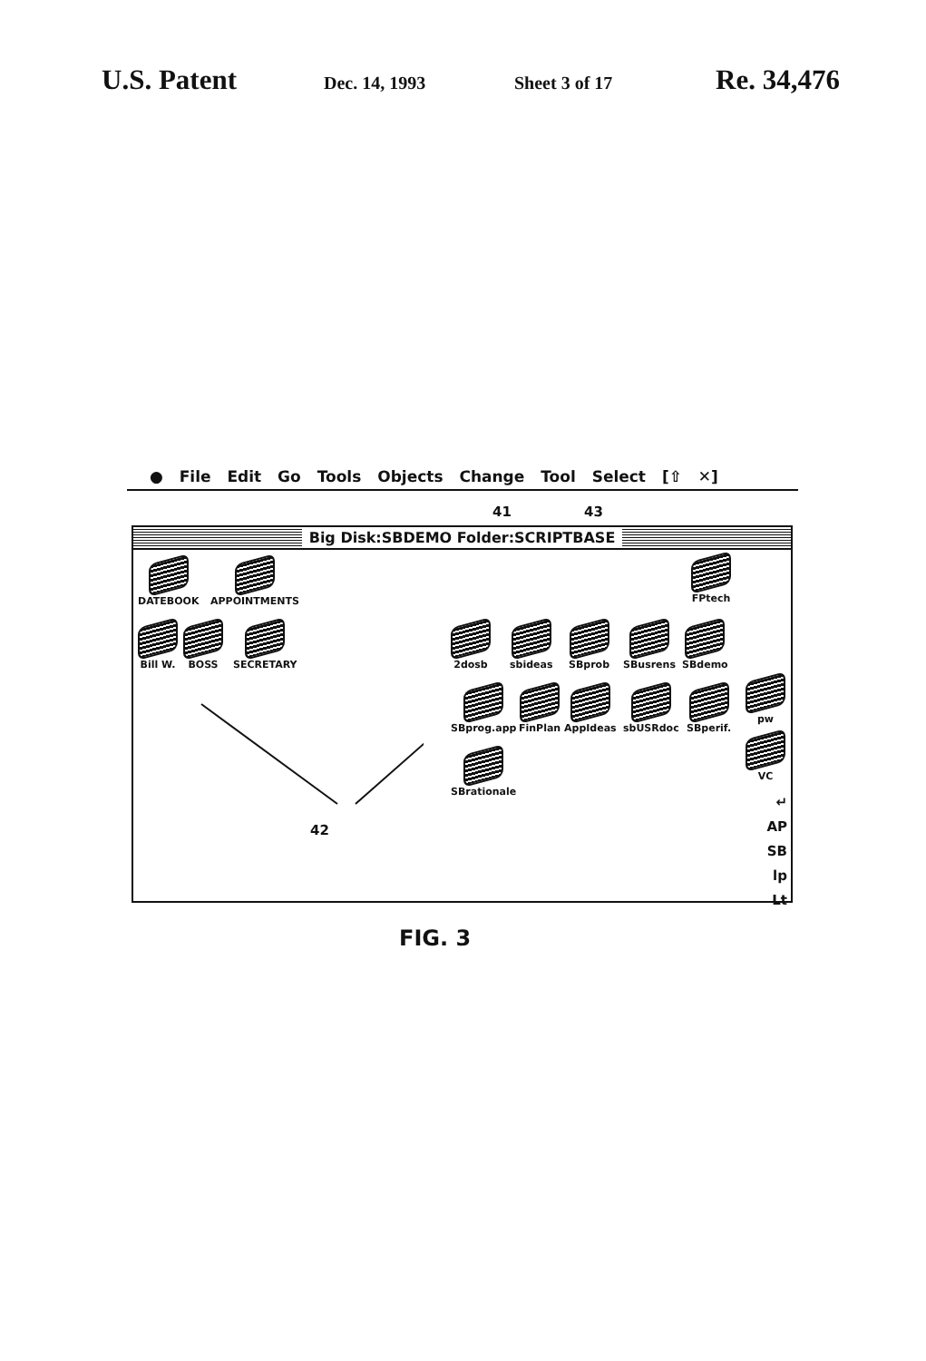U.S. Patent Dec. 14, 1993 Sheet 3 of 17 Re. 34,476
● File Edit Go Tools Objects Change Tool Select [⇧ ✕]
41 43
Big Disk:SBDEMO Folder:SCRIPTBASE
DATEBOOK APPOINTMENTS FPtech
Bill W. BOSS SECRETARY 2dosb sbideas SBprob SBusrens SBdemo
SBprog.app FinPlan AppIdeas sbUSRdoc SBperif.
pw
VC
SBrationale
42
↵
AP
SB
lp
Lt
FIG. 3